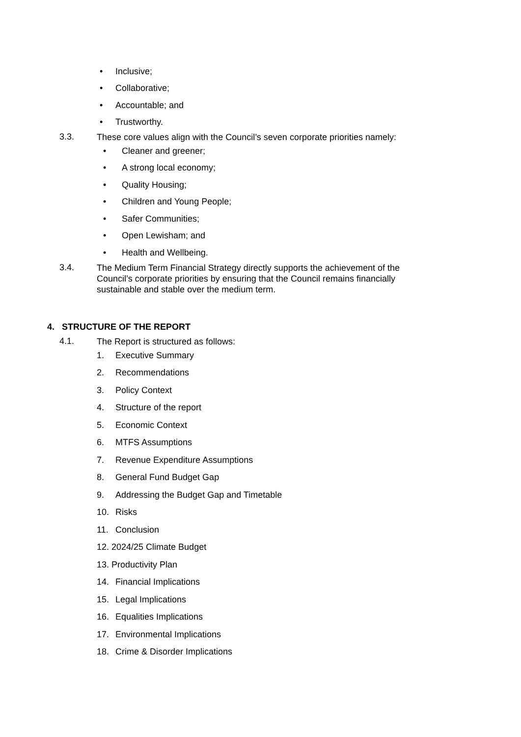• Inclusive;
• Collaborative;
• Accountable; and
• Trustworthy.
3.3. These core values align with the Council’s seven corporate priorities namely:
• Cleaner and greener;
• A strong local economy;
• Quality Housing;
• Children and Young People;
• Safer Communities;
• Open Lewisham; and
• Health and Wellbeing.
3.4. The Medium Term Financial Strategy directly supports the achievement of the Council’s corporate priorities by ensuring that the Council remains financially sustainable and stable over the medium term.
4. STRUCTURE OF THE REPORT
4.1. The Report is structured as follows:
1. Executive Summary
2. Recommendations
3. Policy Context
4. Structure of the report
5. Economic Context
6. MTFS Assumptions
7. Revenue Expenditure Assumptions
8. General Fund Budget Gap
9. Addressing the Budget Gap and Timetable
10. Risks
11. Conclusion
12. 2024/25 Climate Budget
13. Productivity Plan
14. Financial Implications
15. Legal Implications
16. Equalities Implications
17. Environmental Implications
18. Crime & Disorder Implications